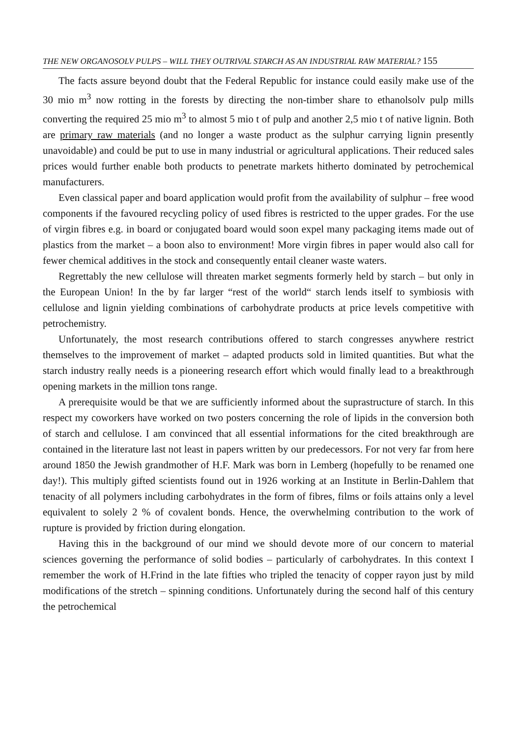THE NEW ORGANOSOLV PULPS – WILL THEY OUTRIVAL STARCH AS AN INDUSTRIAL RAW MATERIAL? 155
The facts assure beyond doubt that the Federal Republic for instance could easily make use of the 30 mio m<sup>3</sup> now rotting in the forests by directing the non-timber share to ethanolsolv pulp mills converting the required 25 mio m<sup>3</sup> to almost 5 mio t of pulp and another 2,5 mio t of native lignin. Both are primary raw materials (and no longer a waste product as the sulphur carrying lignin presently unavoidable) and could be put to use in many industrial or agricultural applications. Their reduced sales prices would further enable both products to penetrate markets hitherto dominated by petrochemical manufacturers.
Even classical paper and board application would profit from the availability of sulphur – free wood components if the favoured recycling policy of used fibres is restricted to the upper grades. For the use of virgin fibres e.g. in board or conjugated board would soon expel many packaging items made out of plastics from the market – a boon also to environment! More virgin fibres in paper would also call for fewer chemical additives in the stock and consequently entail cleaner waste waters.
Regrettably the new cellulose will threaten market segments formerly held by starch – but only in the European Union! In the by far larger “rest of the world“ starch lends itself to symbiosis with cellulose and lignin yielding combinations of carbohydrate products at price levels competitive with petrochemistry.
Unfortunately, the most research contributions offered to starch congresses anywhere restrict themselves to the improvement of market – adapted products sold in limited quantities. But what the starch industry really needs is a pioneering research effort which would finally lead to a breakthrough opening markets in the million tons range.
A prerequisite would be that we are sufficiently informed about the suprastructure of starch. In this respect my coworkers have worked on two posters concerning the role of lipids in the conversion both of starch and cellulose. I am convinced that all essential informations for the cited breakthrough are contained in the literature last not least in papers written by our predecessors. For not very far from here around 1850 the Jewish grandmother of H.F. Mark was born in Lemberg (hopefully to be renamed one day!). This multiply gifted scientists found out in 1926 working at an Institute in Berlin-Dahlem that tenacity of all polymers including carbohydrates in the form of fibres, films or foils attains only a level equivalent to solely 2 % of covalent bonds. Hence, the overwhelming contribution to the work of rupture is provided by friction during elongation.
Having this in the background of our mind we should devote more of our concern to material sciences governing the performance of solid bodies – particularly of carbohydrates. In this context I remember the work of H.Frind in the late fifties who tripled the tenacity of copper rayon just by mild modifications of the stretch – spinning conditions. Unfortunately during the second half of this century the petrochemical